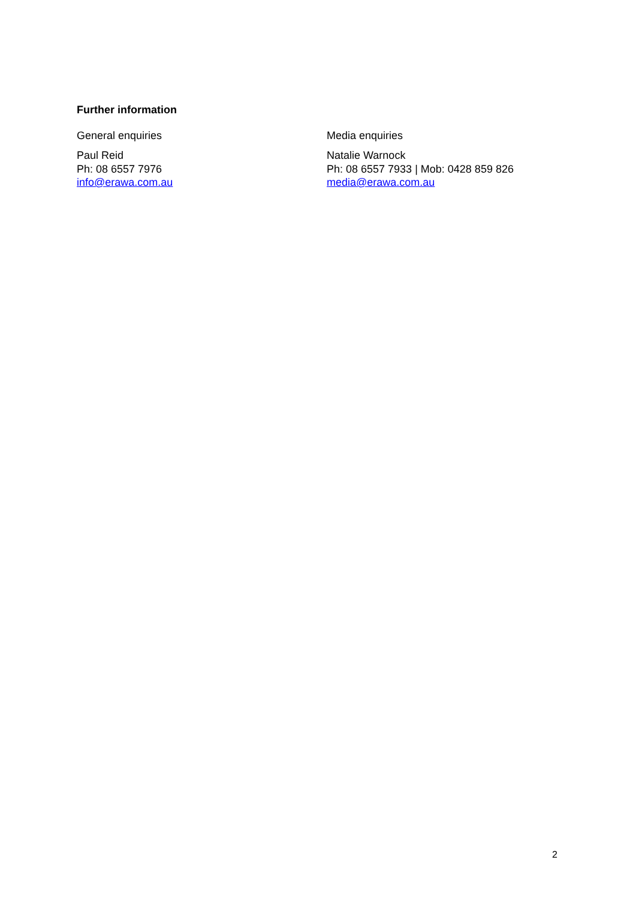Further information
General enquiries
Paul Reid
Ph: 08 6557 7976
info@erawa.com.au
Media enquiries
Natalie Warnock
Ph: 08 6557 7933 | Mob: 0428 859 826
media@erawa.com.au
2